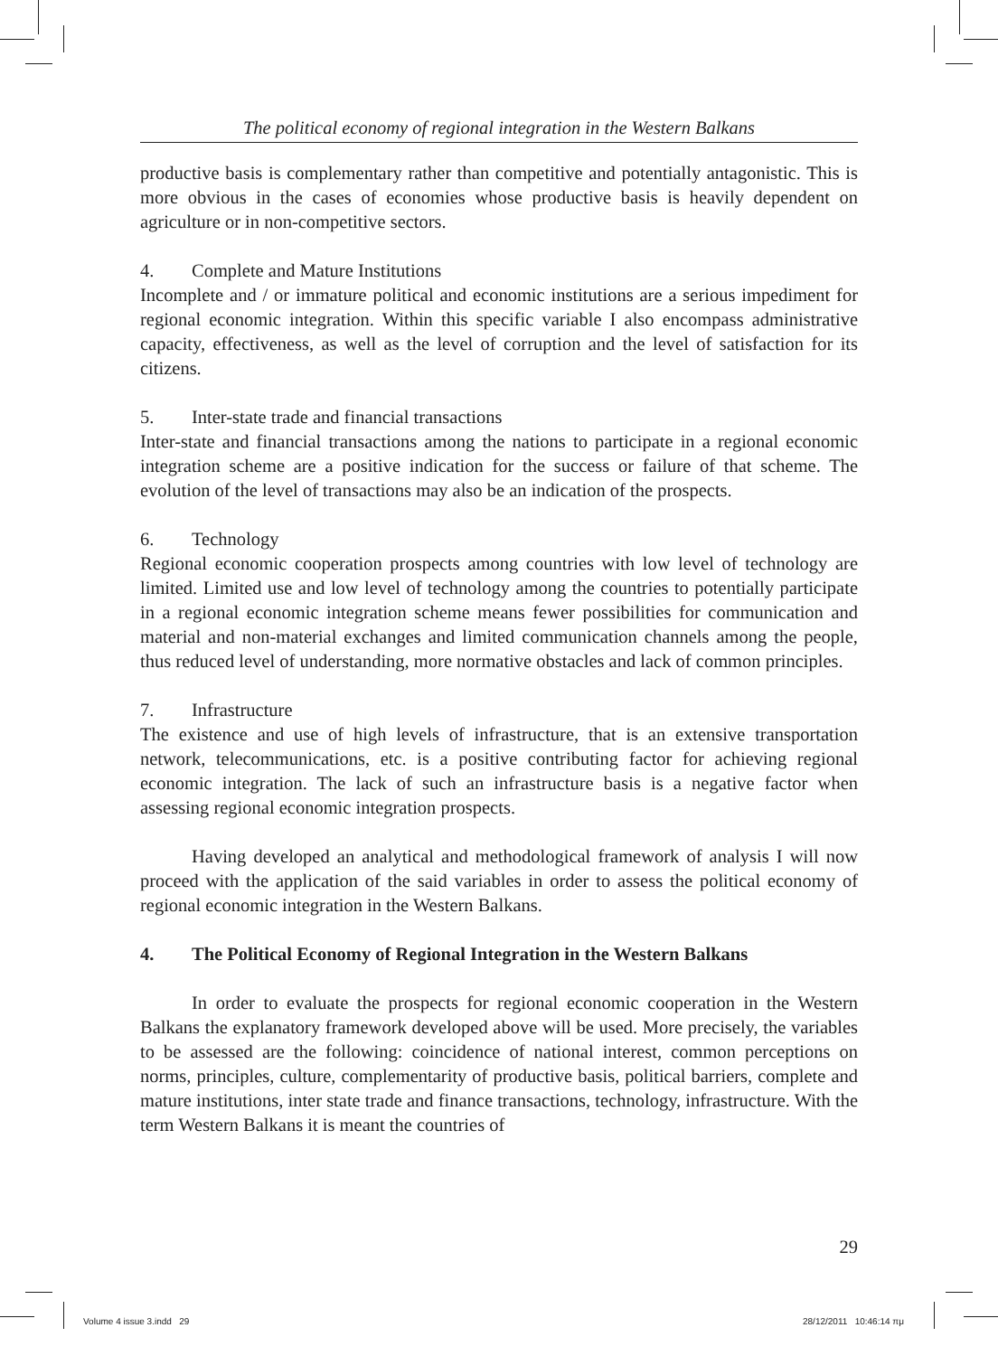The political economy of regional integration in the Western Balkans
productive basis is complementary rather than competitive and potentially antagonistic. This is more obvious in the cases of economies whose productive basis is heavily dependent on agriculture or in non-competitive sectors.
4. Complete and Mature Institutions
Incomplete and / or immature political and economic institutions are a serious impediment for regional economic integration. Within this specific variable I also encompass administrative capacity, effectiveness, as well as the level of corruption and the level of satisfaction for its citizens.
5. Inter-state trade and financial transactions
Inter-state and financial transactions among the nations to participate in a regional economic integration scheme are a positive indication for the success or failure of that scheme. The evolution of the level of transactions may also be an indication of the prospects.
6. Technology
Regional economic cooperation prospects among countries with low level of technology are limited. Limited use and low level of technology among the countries to potentially participate in a regional economic integration scheme means fewer possibilities for communication and material and non-material exchanges and limited communication channels among the people, thus reduced level of understanding, more normative obstacles and lack of common principles.
7. Infrastructure
The existence and use of high levels of infrastructure, that is an extensive transportation network, telecommunications, etc. is a positive contributing factor for achieving regional economic integration. The lack of such an infrastructure basis is a negative factor when assessing regional economic integration prospects.
Having developed an analytical and methodological framework of analysis I will now proceed with the application of the said variables in order to assess the political economy of regional economic integration in the Western Balkans.
4. The Political Economy of Regional Integration in the Western Balkans
In order to evaluate the prospects for regional economic cooperation in the Western Balkans the explanatory framework developed above will be used. More precisely, the variables to be assessed are the following: coincidence of national interest, common perceptions on norms, principles, culture, complementarity of productive basis, political barriers, complete and mature institutions, inter state trade and finance transactions, technology, infrastructure. With the term Western Balkans it is meant the countries of
29
Volume 4 issue 3.indd 29 28/12/2011 10:46:14 πμ